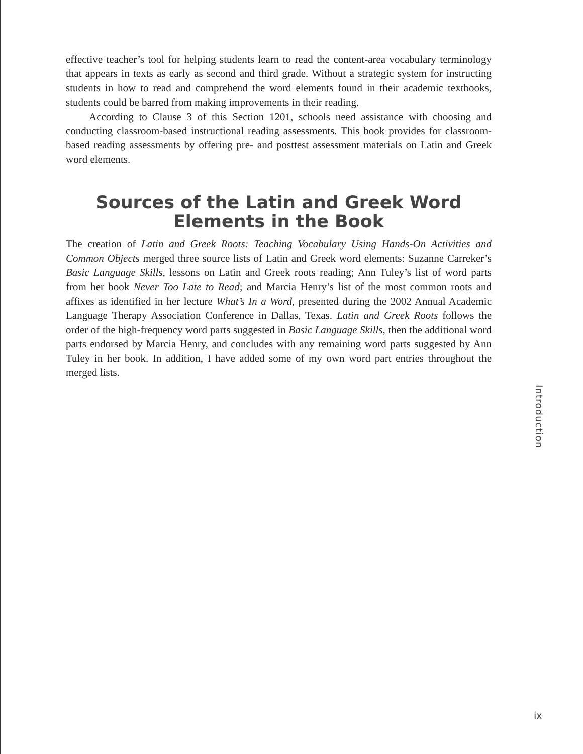effective teacher’s tool for helping students learn to read the content-area vocabulary terminology that appears in texts as early as second and third grade. Without a strategic system for instructing students in how to read and comprehend the word elements found in their academic textbooks, students could be barred from making improvements in their reading.
According to Clause 3 of this Section 1201, schools need assistance with choosing and conducting classroom-based instructional reading assessments. This book provides for classroom-based reading assessments by offering pre- and posttest assessment materials on Latin and Greek word elements.
Sources of the Latin and Greek Word Elements in the Book
The creation of Latin and Greek Roots: Teaching Vocabulary Using Hands-On Activities and Common Objects merged three source lists of Latin and Greek word elements: Suzanne Carreker’s Basic Language Skills, lessons on Latin and Greek roots reading; Ann Tuley’s list of word parts from her book Never Too Late to Read; and Marcia Henry’s list of the most common roots and affixes as identified in her lecture What’s In a Word, presented during the 2002 Annual Academic Language Therapy Association Conference in Dallas, Texas. Latin and Greek Roots follows the order of the high-frequency word parts suggested in Basic Language Skills, then the additional word parts endorsed by Marcia Henry, and concludes with any remaining word parts suggested by Ann Tuley in her book. In addition, I have added some of my own word part entries throughout the merged lists.
Introduction
ix